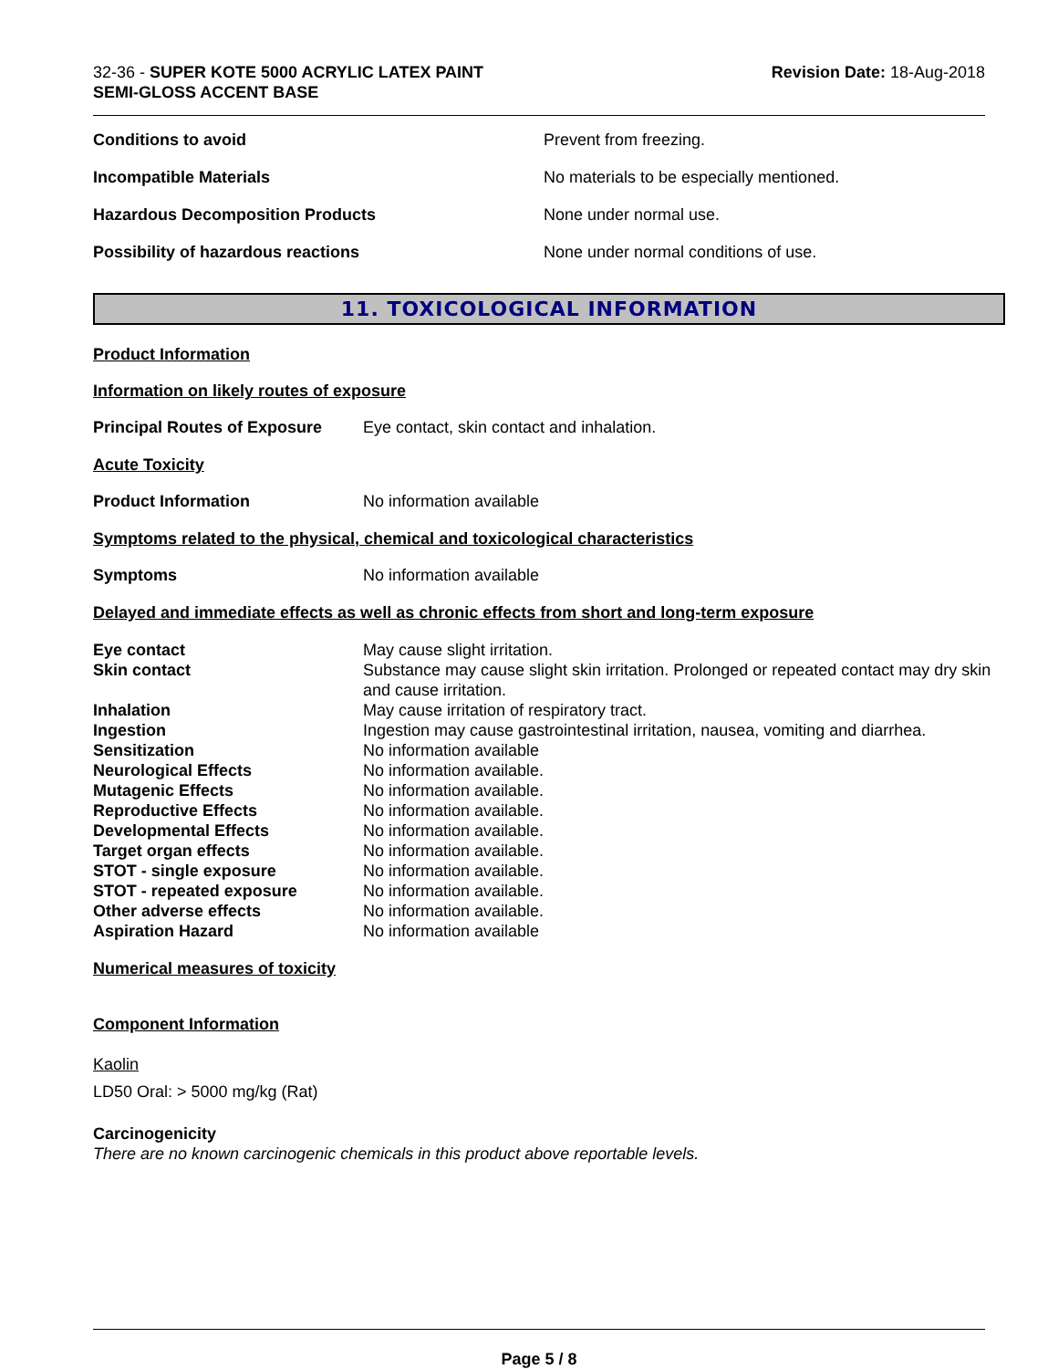32-36 - SUPER KOTE 5000 ACRYLIC LATEX PAINT
SEMI-GLOSS ACCENT BASE
Revision Date: 18-Aug-2018
| Conditions to avoid | Prevent from freezing. |
| Incompatible Materials | No materials to be especially mentioned. |
| Hazardous Decomposition Products | None under normal use. |
| Possibility of hazardous reactions | None under normal conditions of use. |
11. TOXICOLOGICAL INFORMATION
Product Information
Information on likely routes of exposure
Principal Routes of Exposure Eye contact, skin contact and inhalation.
Acute Toxicity
Product Information No information available
Symptoms related to the physical, chemical and toxicological characteristics
Symptoms No information available
Delayed and immediate effects as well as chronic effects from short and long-term exposure
| Eye contact | May cause slight irritation. |
| Skin contact | Substance may cause slight skin irritation. Prolonged or repeated contact may dry skin and cause irritation. |
| Inhalation | May cause irritation of respiratory tract. |
| Ingestion | Ingestion may cause gastrointestinal irritation, nausea, vomiting and diarrhea. |
| Sensitization | No information available |
| Neurological Effects | No information available. |
| Mutagenic Effects | No information available. |
| Reproductive Effects | No information available. |
| Developmental Effects | No information available. |
| Target organ effects | No information available. |
| STOT - single exposure | No information available. |
| STOT - repeated exposure | No information available. |
| Other adverse effects | No information available. |
| Aspiration Hazard | No information available |
Numerical measures of toxicity
Component Information
Kaolin
LD50 Oral: > 5000 mg/kg (Rat)
Carcinogenicity
There are no known carcinogenic chemicals in this product above reportable levels.
Page 5 / 8